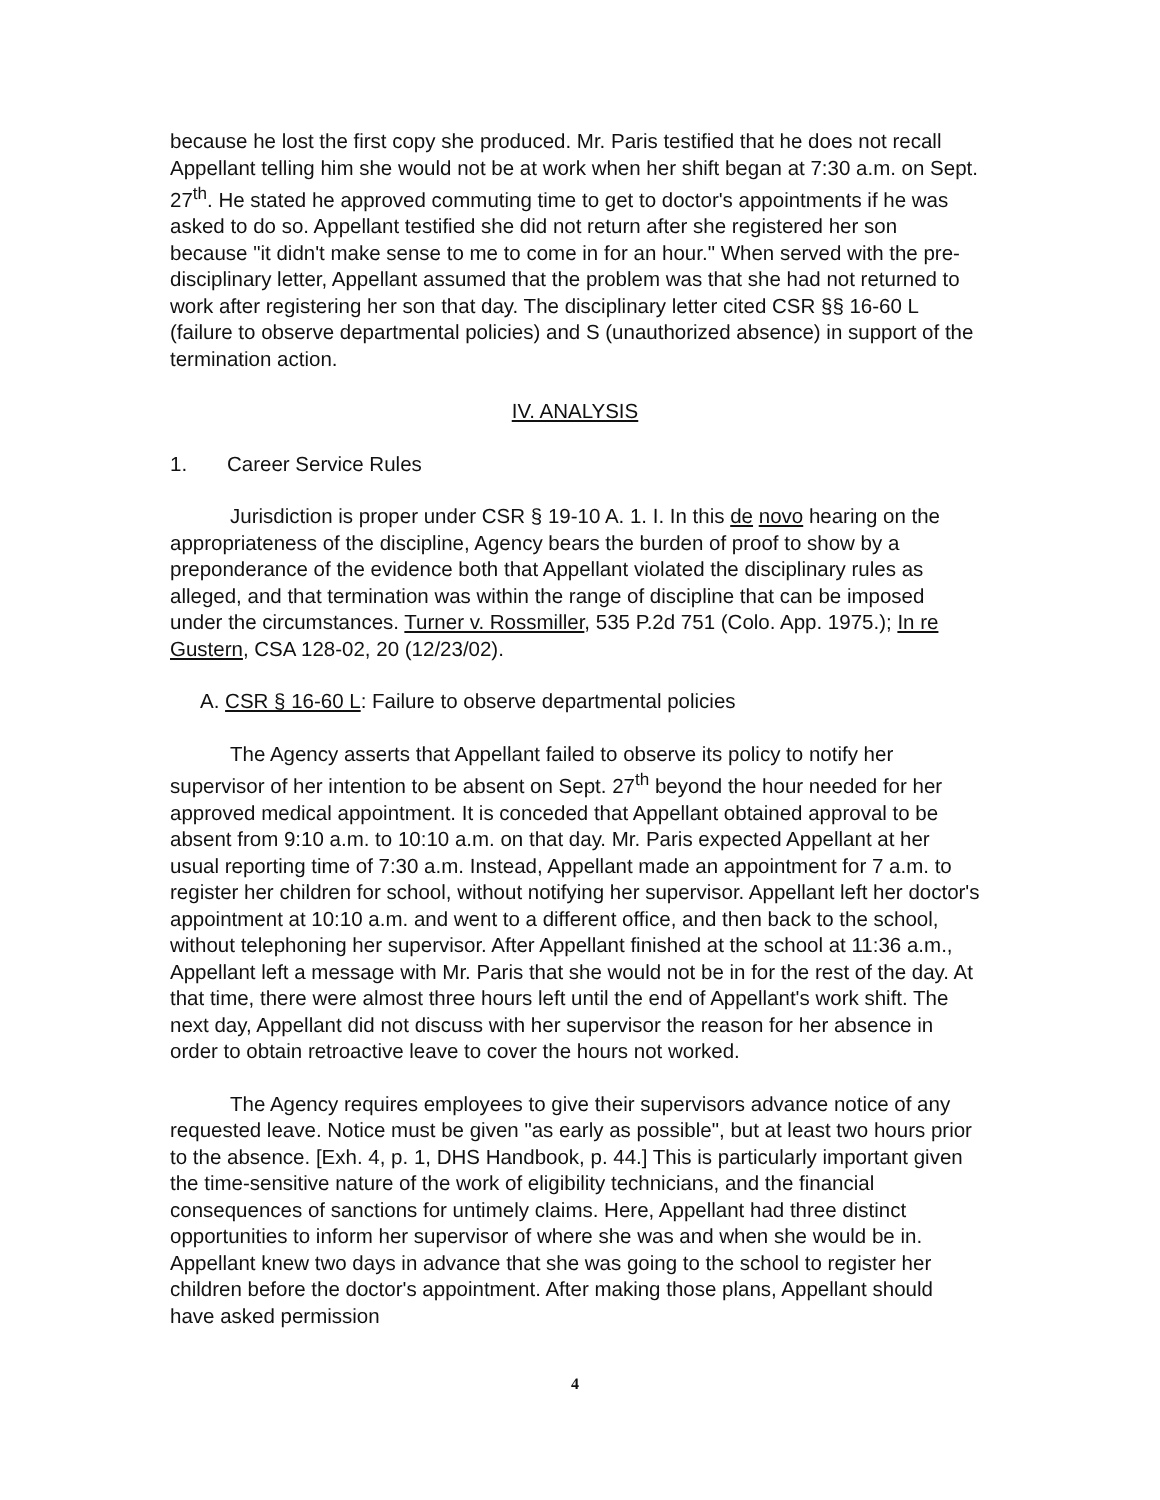because he lost the first copy she produced. Mr. Paris testified that he does not recall Appellant telling him she would not be at work when her shift began at 7:30 a.m. on Sept. 27<sup>th</sup>. He stated he approved commuting time to get to doctor's appointments if he was asked to do so. Appellant testified she did not return after she registered her son because "it didn't make sense to me to come in for an hour." When served with the pre-disciplinary letter, Appellant assumed that the problem was that she had not returned to work after registering her son that day. The disciplinary letter cited CSR §§ 16-60 L (failure to observe departmental policies) and S (unauthorized absence) in support of the termination action.
IV. ANALYSIS
1. Career Service Rules
Jurisdiction is proper under CSR § 19-10 A. 1. I. In this de novo hearing on the appropriateness of the discipline, Agency bears the burden of proof to show by a preponderance of the evidence both that Appellant violated the disciplinary rules as alleged, and that termination was within the range of discipline that can be imposed under the circumstances. Turner v. Rossmiller, 535 P.2d 751 (Colo. App. 1975.); In re Gustern, CSA 128-02, 20 (12/23/02).
A. CSR § 16-60 L: Failure to observe departmental policies
The Agency asserts that Appellant failed to observe its policy to notify her supervisor of her intention to be absent on Sept. 27<sup>th</sup> beyond the hour needed for her approved medical appointment. It is conceded that Appellant obtained approval to be absent from 9:10 a.m. to 10:10 a.m. on that day. Mr. Paris expected Appellant at her usual reporting time of 7:30 a.m. Instead, Appellant made an appointment for 7 a.m. to register her children for school, without notifying her supervisor. Appellant left her doctor's appointment at 10:10 a.m. and went to a different office, and then back to the school, without telephoning her supervisor. After Appellant finished at the school at 11:36 a.m., Appellant left a message with Mr. Paris that she would not be in for the rest of the day. At that time, there were almost three hours left until the end of Appellant's work shift. The next day, Appellant did not discuss with her supervisor the reason for her absence in order to obtain retroactive leave to cover the hours not worked.
The Agency requires employees to give their supervisors advance notice of any requested leave. Notice must be given "as early as possible", but at least two hours prior to the absence. [Exh. 4, p. 1, DHS Handbook, p. 44.] This is particularly important given the time-sensitive nature of the work of eligibility technicians, and the financial consequences of sanctions for untimely claims. Here, Appellant had three distinct opportunities to inform her supervisor of where she was and when she would be in. Appellant knew two days in advance that she was going to the school to register her children before the doctor's appointment. After making those plans, Appellant should have asked permission
4